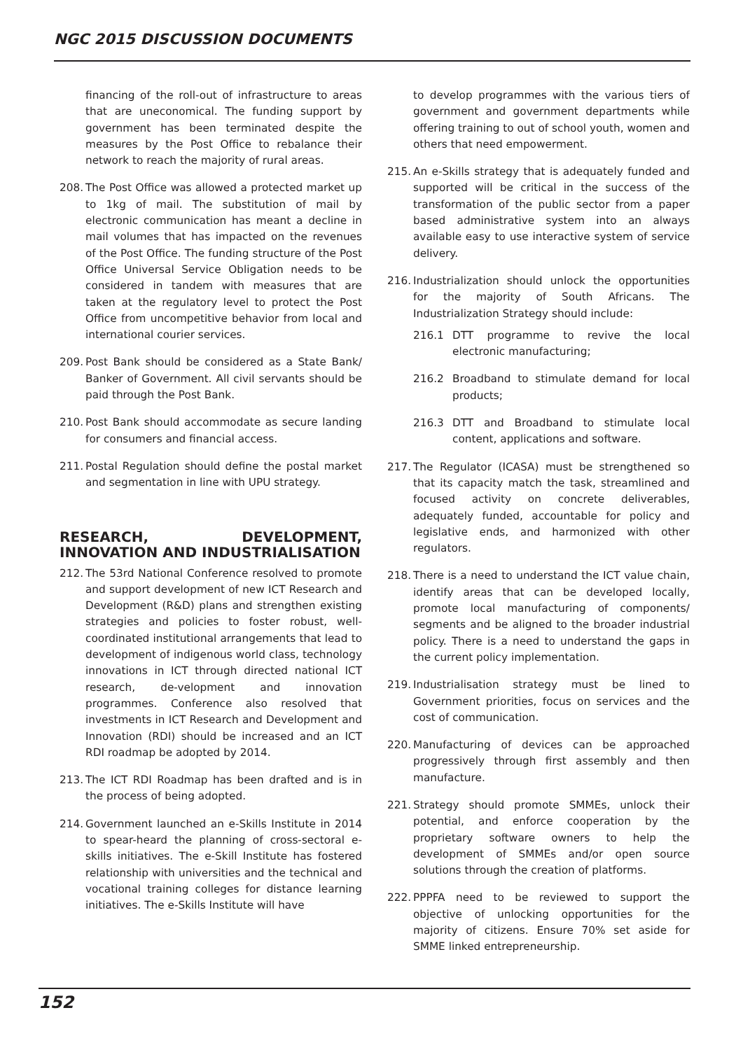NGC 2015 DISCUSSION DOCUMENTS
financing of the roll-out of infrastructure to areas that are uneconomical. The funding support by government has been terminated despite the measures by the Post Office to rebalance their network to reach the majority of rural areas.
208. The Post Office was allowed a protected market up to 1kg of mail. The substitution of mail by electronic communication has meant a decline in mail volumes that has impacted on the revenues of the Post Office. The funding structure of the Post Office Universal Service Obligation needs to be considered in tandem with measures that are taken at the regulatory level to protect the Post Office from uncompetitive behavior from local and international courier services.
209. Post Bank should be considered as a State Bank/ Banker of Government. All civil servants should be paid through the Post Bank.
210. Post Bank should accommodate as secure landing for consumers and financial access.
211. Postal Regulation should define the postal market and segmentation in line with UPU strategy.
RESEARCH, DEVELOPMENT, INNOVATION AND INDUSTRIALISATION
212. The 53rd National Conference resolved to promote and support development of new ICT Research and Development (R&D) plans and strengthen existing strategies and policies to foster robust, well-coordinated institutional arrangements that lead to development of indigenous world class, technology innovations in ICT through directed national ICT research, de-velopment and innovation programmes. Conference also resolved that investments in ICT Research and Development and Innovation (RDI) should be increased and an ICT RDI roadmap be adopted by 2014.
213. The ICT RDI Roadmap has been drafted and is in the process of being adopted.
214. Government launched an e-Skills Institute in 2014 to spear-heard the planning of cross-sectoral e-skills initiatives. The e-Skill Institute has fostered relationship with universities and the technical and vocational training colleges for distance learning initiatives. The e-Skills Institute will have
to develop programmes with the various tiers of government and government departments while offering training to out of school youth, women and others that need empowerment.
215. An e-Skills strategy that is adequately funded and supported will be critical in the success of the transformation of the public sector from a paper based administrative system into an always available easy to use interactive system of service delivery.
216. Industrialization should unlock the opportunities for the majority of South Africans. The Industrialization Strategy should include:
216.1 DTT programme to revive the local electronic manufacturing;
216.2 Broadband to stimulate demand for local products;
216.3 DTT and Broadband to stimulate local content, applications and software.
217. The Regulator (ICASA) must be strengthened so that its capacity match the task, streamlined and focused activity on concrete deliverables, adequately funded, accountable for policy and legislative ends, and harmonized with other regulators.
218. There is a need to understand the ICT value chain, identify areas that can be developed locally, promote local manufacturing of components/ segments and be aligned to the broader industrial policy. There is a need to understand the gaps in the current policy implementation.
219. Industrialisation strategy must be lined to Government priorities, focus on services and the cost of communication.
220. Manufacturing of devices can be approached progressively through first assembly and then manufacture.
221. Strategy should promote SMMEs, unlock their potential, and enforce cooperation by the proprietary software owners to help the development of SMMEs and/or open source solutions through the creation of platforms.
222. PPPFA need to be reviewed to support the objective of unlocking opportunities for the majority of citizens. Ensure 70% set aside for SMME linked entrepreneurship.
152